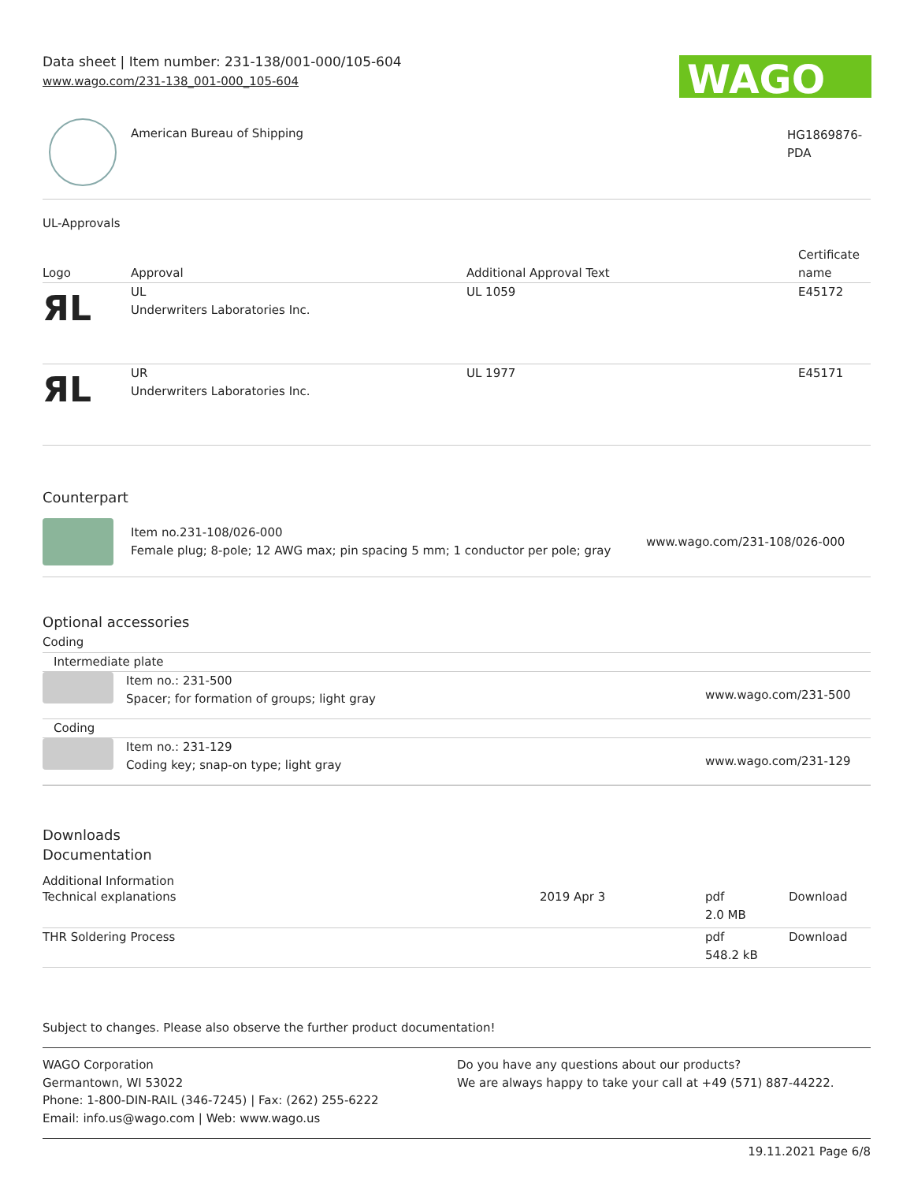Data sheet | Item number: 231-138/001-000/105-604
www.wago.com/231-138_001-000_105-604
WAGO
American Bureau of Shipping
HG1869876-
PDA
UL-Approvals
| Logo | Approval | Additional Approval Text | Certificate name |
| --- | --- | --- | --- |
| ЯL | UL Underwriters Laboratories Inc. | UL 1059 | E45172 |
| ЯL | UR Underwriters Laboratories Inc. | UL 1977 | E45171 |
Counterpart
Item no.231-108/026-000
Female plug; 8-pole; 12 AWG max; pin spacing 5 mm; 1 conductor per pole; gray
www.wago.com/231-108/026-000
Optional accessories
Coding
| Intermediate plate | | |
| | Item no.: 231-500 Spacer; for formation of groups; light gray | www.wago.com/231-500 |
| Coding | | |
| | Item no.: 231-129 Coding key; snap-on type; light gray | www.wago.com/231-129 |
Downloads
Documentation
Additional Information
| Technical explanations | 2019 Apr 3 | pdf 2.0 MB | Download |
| THR Soldering Process | | pdf 548.2 kB | Download |
Subject to changes. Please also observe the further product documentation!
WAGO Corporation
Germantown, WI 53022
Phone: 1-800-DIN-RAIL (346-7245) | Fax: (262) 255-6222
Email: info.us@wago.com | Web: www.wago.us
Do you have any questions about our products?
We are always happy to take your call at +49 (571) 887-44222.
19.11.2021 Page 6/8